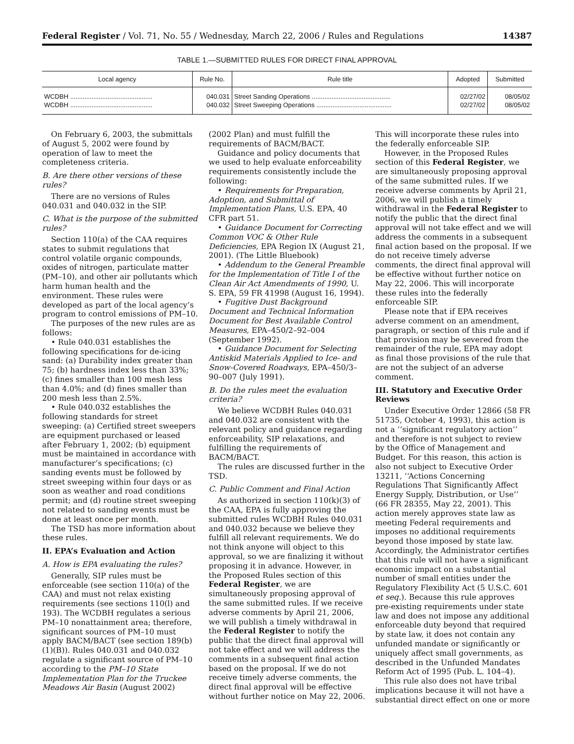Federal Register / Vol. 71, No. 55 / Wednesday, March 22, 2006 / Rules and Regulations 14387
TABLE 1.—SUBMITTED RULES FOR DIRECT FINAL APPROVAL
| Local agency | Rule No. | Rule title | Adopted | Submitted |
| --- | --- | --- | --- | --- |
| WCDBH .............................................. WCDBH .............................................. | 040.031 040.032 | Street Sanding Operations ............................................ Street Sweeping Operations .......................................... | 02/27/02 02/27/02 | 08/05/02 08/05/02 |
On February 6, 2003, the submittals of August 5, 2002 were found by operation of law to meet the completeness criteria.
B. Are there other versions of these rules?
There are no versions of Rules 040.031 and 040.032 in the SIP.
C. What is the purpose of the submitted rules?
Section 110(a) of the CAA requires states to submit regulations that control volatile organic compounds, oxides of nitrogen, particulate matter (PM–10), and other air pollutants which harm human health and the environment. These rules were developed as part of the local agency’s program to control emissions of PM–10.
The purposes of the new rules are as follows:
• Rule 040.031 establishes the following specifications for de-icing sand: (a) Durability index greater than 75; (b) hardness index less than 33%; (c) fines smaller than 100 mesh less than 4.0%; and (d) fines smaller than 200 mesh less than 2.5%.
• Rule 040.032 establishes the following standards for street sweeping: (a) Certified street sweepers are equipment purchased or leased after February 1, 2002; (b) equipment must be maintained in accordance with manufacturer’s specifications; (c) sanding events must be followed by street sweeping within four days or as soon as weather and road conditions permit; and (d) routine street sweeping not related to sanding events must be done at least once per month.
The TSD has more information about these rules.
II. EPA’s Evaluation and Action
A. How is EPA evaluating the rules?
Generally, SIP rules must be enforceable (see section 110(a) of the CAA) and must not relax existing requirements (see sections 110(l) and 193). The WCDBH regulates a serious PM–10 nonattainment area; therefore, significant sources of PM–10 must apply BACM/BACT (see section 189(b)(1)(B)). Rules 040.031 and 040.032 regulate a significant source of PM–10 according to the PM–10 State Implementation Plan for the Truckee Meadows Air Basin (August 2002) (2002 Plan) and must fulfill the requirements of BACM/BACT.
Guidance and policy documents that we used to help evaluate enforceability requirements consistently include the following:
• Requirements for Preparation, Adoption, and Submittal of Implementation Plans, U.S. EPA, 40 CFR part 51.
• Guidance Document for Correcting Common VOC & Other Rule Deficiencies, EPA Region IX (August 21, 2001). (The Little Bluebook)
• Addendum to the General Preamble for the Implementation of Title I of the Clean Air Act Amendments of 1990, U. S. EPA, 59 FR 41998 (August 16, 1994).
• Fugitive Dust Background Document and Technical Information Document for Best Available Control Measures, EPA–450/2–92–004 (September 1992).
• Guidance Document for Selecting Antiskid Materials Applied to Ice- and Snow-Covered Roadways, EPA–450/3–90–007 (July 1991).
B. Do the rules meet the evaluation criteria?
We believe WCDBH Rules 040.031 and 040.032 are consistent with the relevant policy and guidance regarding enforceability, SIP relaxations, and fulfilling the requirements of BACM/BACT.
The rules are discussed further in the TSD.
C. Public Comment and Final Action
As authorized in section 110(k)(3) of the CAA, EPA is fully approving the submitted rules WCDBH Rules 040.031 and 040.032 because we believe they fulfill all relevant requirements. We do not think anyone will object to this approval, so we are finalizing it without proposing it in advance. However, in the Proposed Rules section of this Federal Register, we are simultaneously proposing approval of the same submitted rules. If we receive adverse comments by April 21, 2006, we will publish a timely withdrawal in the Federal Register to notify the public that the direct final approval will not take effect and we will address the comments in a subsequent final action based on the proposal. If we do not receive timely adverse comments, the direct final approval will be effective without further notice on May 22, 2006. This will incorporate these rules into the federally enforceable SIP.
However, in the Proposed Rules section of this Federal Register, we are simultaneously proposing approval of the same submitted rules. If we receive adverse comments by April 21, 2006, we will publish a timely withdrawal in the Federal Register to notify the public that the direct final approval will not take effect and we will address the comments in a subsequent final action based on the proposal. If we do not receive timely adverse comments, the direct final approval will be effective without further notice on May 22, 2006. This will incorporate these rules into the federally enforceable SIP.
Please note that if EPA receives adverse comment on an amendment, paragraph, or section of this rule and if that provision may be severed from the remainder of the rule, EPA may adopt as final those provisions of the rule that are not the subject of an adverse comment.
III. Statutory and Executive Order Reviews
Under Executive Order 12866 (58 FR 51735, October 4, 1993), this action is not a ‘‘significant regulatory action’’ and therefore is not subject to review by the Office of Management and Budget. For this reason, this action is also not subject to Executive Order 13211, ‘‘Actions Concerning Regulations That Significantly Affect Energy Supply, Distribution, or Use’’ (66 FR 28355, May 22, 2001). This action merely approves state law as meeting Federal requirements and imposes no additional requirements beyond those imposed by state law. Accordingly, the Administrator certifies that this rule will not have a significant economic impact on a substantial number of small entities under the Regulatory Flexibility Act (5 U.S.C. 601 et seq.). Because this rule approves pre-existing requirements under state law and does not impose any additional enforceable duty beyond that required by state law, it does not contain any unfunded mandate or significantly or uniquely affect small governments, as described in the Unfunded Mandates Reform Act of 1995 (Pub. L. 104–4).
This rule also does not have tribal implications because it will not have a substantial direct effect on one or more